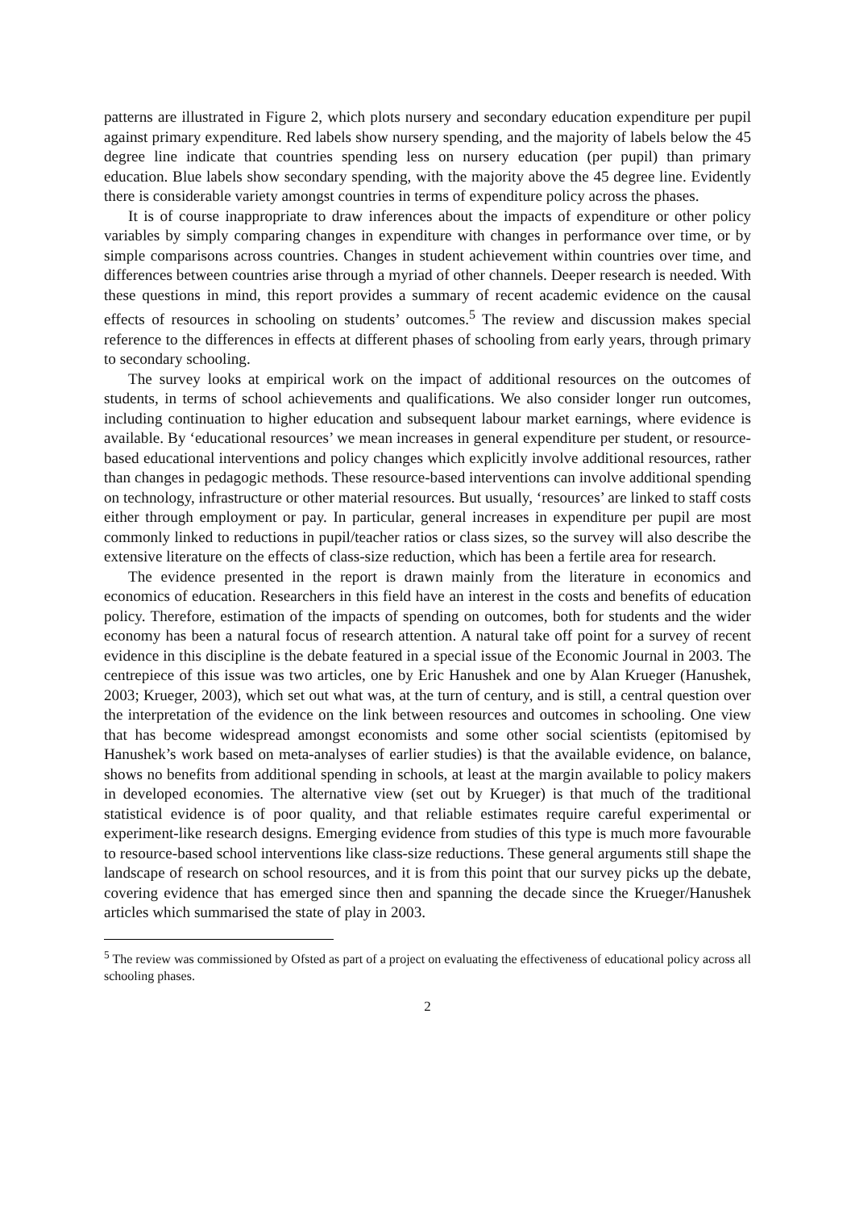patterns are illustrated in Figure 2, which plots nursery and secondary education expenditure per pupil against primary expenditure. Red labels show nursery spending, and the majority of labels below the 45 degree line indicate that countries spending less on nursery education (per pupil) than primary education. Blue labels show secondary spending, with the majority above the 45 degree line. Evidently there is considerable variety amongst countries in terms of expenditure policy across the phases.
It is of course inappropriate to draw inferences about the impacts of expenditure or other policy variables by simply comparing changes in expenditure with changes in performance over time, or by simple comparisons across countries. Changes in student achievement within countries over time, and differences between countries arise through a myriad of other channels. Deeper research is needed. With these questions in mind, this report provides a summary of recent academic evidence on the causal effects of resources in schooling on students’ outcomes.<sup>5</sup> The review and discussion makes special reference to the differences in effects at different phases of schooling from early years, through primary to secondary schooling.
The survey looks at empirical work on the impact of additional resources on the outcomes of students, in terms of school achievements and qualifications. We also consider longer run outcomes, including continuation to higher education and subsequent labour market earnings, where evidence is available. By ‘educational resources’ we mean increases in general expenditure per student, or resource-based educational interventions and policy changes which explicitly involve additional resources, rather than changes in pedagogic methods. These resource-based interventions can involve additional spending on technology, infrastructure or other material resources. But usually, ‘resources’ are linked to staff costs either through employment or pay. In particular, general increases in expenditure per pupil are most commonly linked to reductions in pupil/teacher ratios or class sizes, so the survey will also describe the extensive literature on the effects of class-size reduction, which has been a fertile area for research.
The evidence presented in the report is drawn mainly from the literature in economics and economics of education. Researchers in this field have an interest in the costs and benefits of education policy. Therefore, estimation of the impacts of spending on outcomes, both for students and the wider economy has been a natural focus of research attention. A natural take off point for a survey of recent evidence in this discipline is the debate featured in a special issue of the Economic Journal in 2003. The centrepiece of this issue was two articles, one by Eric Hanushek and one by Alan Krueger (Hanushek, 2003; Krueger, 2003), which set out what was, at the turn of century, and is still, a central question over the interpretation of the evidence on the link between resources and outcomes in schooling. One view that has become widespread amongst economists and some other social scientists (epitomised by Hanushek’s work based on meta-analyses of earlier studies) is that the available evidence, on balance, shows no benefits from additional spending in schools, at least at the margin available to policy makers in developed economies. The alternative view (set out by Krueger) is that much of the traditional statistical evidence is of poor quality, and that reliable estimates require careful experimental or experiment-like research designs. Emerging evidence from studies of this type is much more favourable to resource-based school interventions like class-size reductions. These general arguments still shape the landscape of research on school resources, and it is from this point that our survey picks up the debate, covering evidence that has emerged since then and spanning the decade since the Krueger/Hanushek articles which summarised the state of play in 2003.
<sup>5</sup> The review was commissioned by Ofsted as part of a project on evaluating the effectiveness of educational policy across all schooling phases.
2